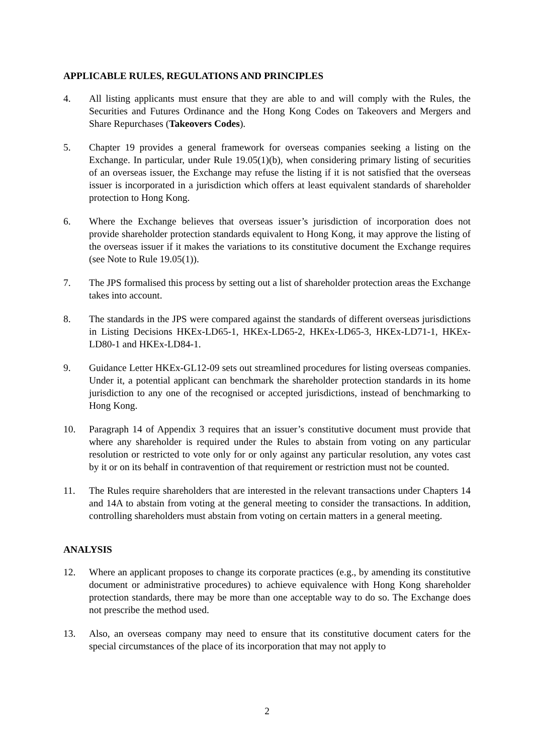APPLICABLE RULES, REGULATIONS AND PRINCIPLES
4. All listing applicants must ensure that they are able to and will comply with the Rules, the Securities and Futures Ordinance and the Hong Kong Codes on Takeovers and Mergers and Share Repurchases (Takeovers Codes).
5. Chapter 19 provides a general framework for overseas companies seeking a listing on the Exchange. In particular, under Rule 19.05(1)(b), when considering primary listing of securities of an overseas issuer, the Exchange may refuse the listing if it is not satisfied that the overseas issuer is incorporated in a jurisdiction which offers at least equivalent standards of shareholder protection to Hong Kong.
6. Where the Exchange believes that overseas issuer’s jurisdiction of incorporation does not provide shareholder protection standards equivalent to Hong Kong, it may approve the listing of the overseas issuer if it makes the variations to its constitutive document the Exchange requires (see Note to Rule 19.05(1)).
7. The JPS formalised this process by setting out a list of shareholder protection areas the Exchange takes into account.
8. The standards in the JPS were compared against the standards of different overseas jurisdictions in Listing Decisions HKEx-LD65-1, HKEx-LD65-2, HKEx-LD65-3, HKEx-LD71-1, HKEx-LD80-1 and HKEx-LD84-1.
9. Guidance Letter HKEx-GL12-09 sets out streamlined procedures for listing overseas companies. Under it, a potential applicant can benchmark the shareholder protection standards in its home jurisdiction to any one of the recognised or accepted jurisdictions, instead of benchmarking to Hong Kong.
10. Paragraph 14 of Appendix 3 requires that an issuer’s constitutive document must provide that where any shareholder is required under the Rules to abstain from voting on any particular resolution or restricted to vote only for or only against any particular resolution, any votes cast by it or on its behalf in contravention of that requirement or restriction must not be counted.
11. The Rules require shareholders that are interested in the relevant transactions under Chapters 14 and 14A to abstain from voting at the general meeting to consider the transactions. In addition, controlling shareholders must abstain from voting on certain matters in a general meeting.
ANALYSIS
12. Where an applicant proposes to change its corporate practices (e.g., by amending its constitutive document or administrative procedures) to achieve equivalence with Hong Kong shareholder protection standards, there may be more than one acceptable way to do so. The Exchange does not prescribe the method used.
13. Also, an overseas company may need to ensure that its constitutive document caters for the special circumstances of the place of its incorporation that may not apply to
2